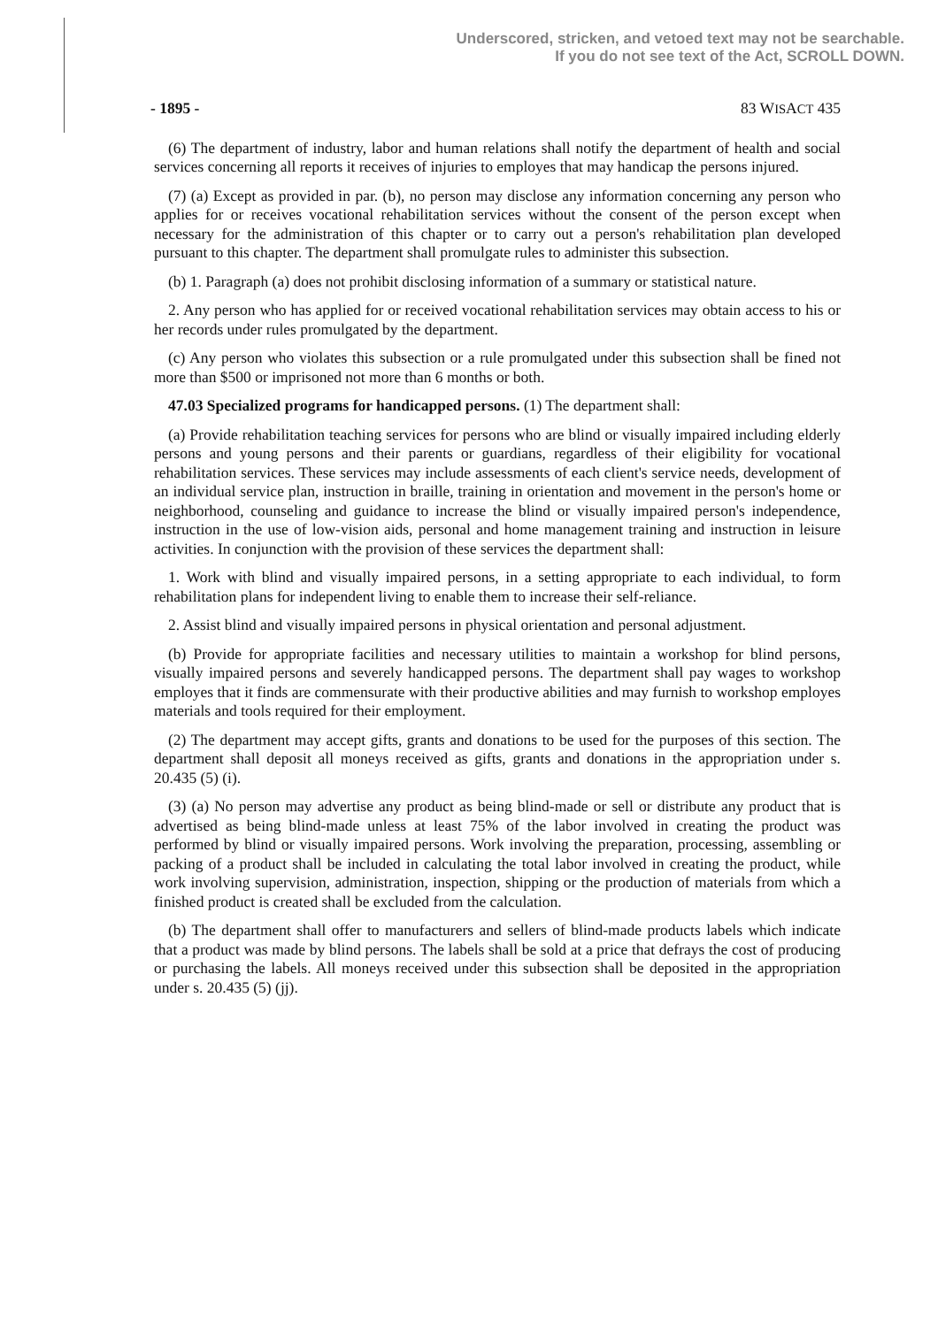Underscored, stricken, and vetoed text may not be searchable.
If you do not see text of the Act, SCROLL DOWN.
- 1895 - 83 WISACT 435
(6) The department of industry, labor and human relations shall notify the department of health and social services concerning all reports it receives of injuries to employes that may handicap the persons injured.
(7) (a) Except as provided in par. (b), no person may disclose any information concerning any person who applies for or receives vocational rehabilitation services without the consent of the person except when necessary for the administration of this chapter or to carry out a person's rehabilitation plan developed pursuant to this chapter. The department shall promulgate rules to administer this subsection.
(b) 1. Paragraph (a) does not prohibit disclosing information of a summary or statistical nature.
2. Any person who has applied for or received vocational rehabilitation services may obtain access to his or her records under rules promulgated by the department.
(c) Any person who violates this subsection or a rule promulgated under this subsection shall be fined not more than $500 or imprisoned not more than 6 months or both.
47.03 Specialized programs for handicapped persons. (1) The department shall:
(a) Provide rehabilitation teaching services for persons who are blind or visually impaired including elderly persons and young persons and their parents or guardians, regardless of their eligibility for vocational rehabilitation services. These services may include assessments of each client's service needs, development of an individual service plan, instruction in braille, training in orientation and movement in the person's home or neighborhood, counseling and guidance to increase the blind or visually impaired person's independence, instruction in the use of low-vision aids, personal and home management training and instruction in leisure activities. In conjunction with the provision of these services the department shall:
1. Work with blind and visually impaired persons, in a setting appropriate to each individual, to form rehabilitation plans for independent living to enable them to increase their self-reliance.
2. Assist blind and visually impaired persons in physical orientation and personal adjustment.
(b) Provide for appropriate facilities and necessary utilities to maintain a workshop for blind persons, visually impaired persons and severely handicapped persons. The department shall pay wages to workshop employes that it finds are commensurate with their productive abilities and may furnish to workshop employes materials and tools required for their employment.
(2) The department may accept gifts, grants and donations to be used for the purposes of this section. The department shall deposit all moneys received as gifts, grants and donations in the appropriation under s. 20.435 (5) (i).
(3) (a) No person may advertise any product as being blind-made or sell or distribute any product that is advertised as being blind-made unless at least 75% of the labor involved in creating the product was performed by blind or visually impaired persons. Work involving the preparation, processing, assembling or packing of a product shall be included in calculating the total labor involved in creating the product, while work involving supervision, administration, inspection, shipping or the production of materials from which a finished product is created shall be excluded from the calculation.
(b) The department shall offer to manufacturers and sellers of blind-made products labels which indicate that a product was made by blind persons. The labels shall be sold at a price that defrays the cost of producing or purchasing the labels. All moneys received under this subsection shall be deposited in the appropriation under s. 20.435 (5) (jj).